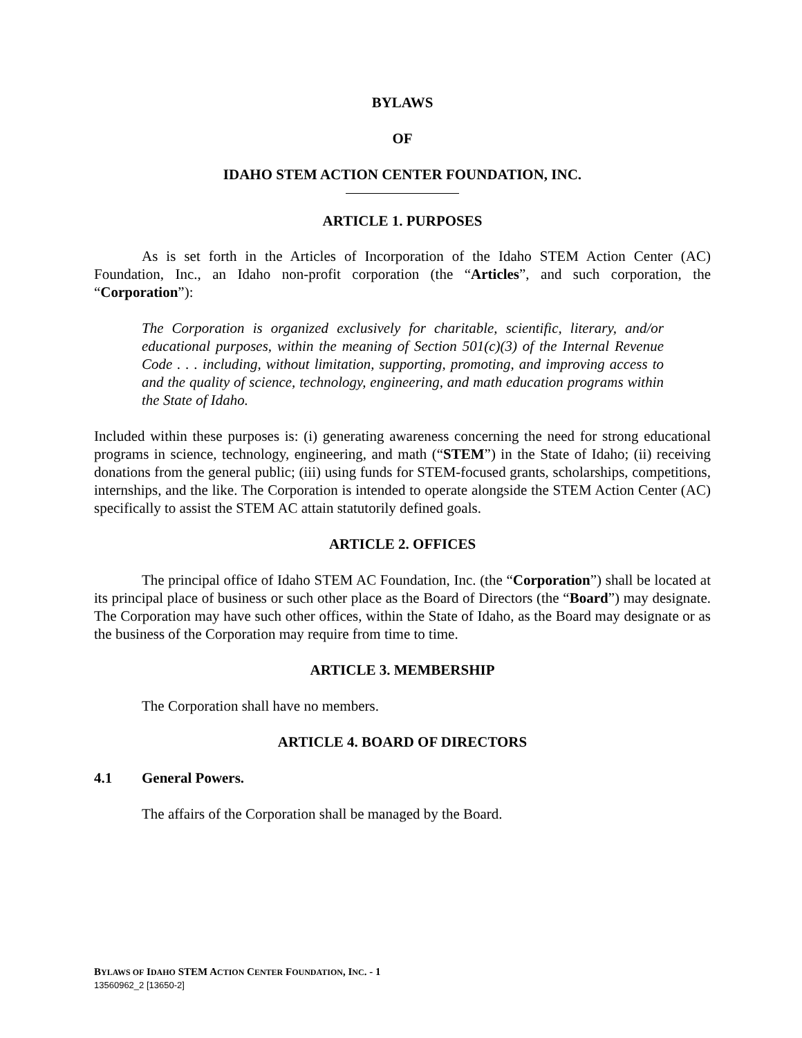BYLAWS
OF
IDAHO STEM ACTION CENTER FOUNDATION, INC.
ARTICLE 1. PURPOSES
As is set forth in the Articles of Incorporation of the Idaho STEM Action Center (AC) Foundation, Inc., an Idaho non-profit corporation (the “Articles”, and such corporation, the “Corporation”):
The Corporation is organized exclusively for charitable, scientific, literary, and/or educational purposes, within the meaning of Section 501(c)(3) of the Internal Revenue Code . . . including, without limitation, supporting, promoting, and improving access to and the quality of science, technology, engineering, and math education programs within the State of Idaho.
Included within these purposes is: (i) generating awareness concerning the need for strong educational programs in science, technology, engineering, and math (“STEM”) in the State of Idaho; (ii) receiving donations from the general public; (iii) using funds for STEM-focused grants, scholarships, competitions, internships, and the like. The Corporation is intended to operate alongside the STEM Action Center (AC) specifically to assist the STEM AC attain statutorily defined goals.
ARTICLE 2. OFFICES
The principal office of Idaho STEM AC Foundation, Inc. (the “Corporation”) shall be located at its principal place of business or such other place as the Board of Directors (the “Board”) may designate. The Corporation may have such other offices, within the State of Idaho, as the Board may designate or as the business of the Corporation may require from time to time.
ARTICLE 3. MEMBERSHIP
The Corporation shall have no members.
ARTICLE 4. BOARD OF DIRECTORS
4.1 General Powers.
The affairs of the Corporation shall be managed by the Board.
BYLAWS OF IDAHO STEM ACTION CENTER FOUNDATION, INC. - 1
13560962_2 [13650-2]